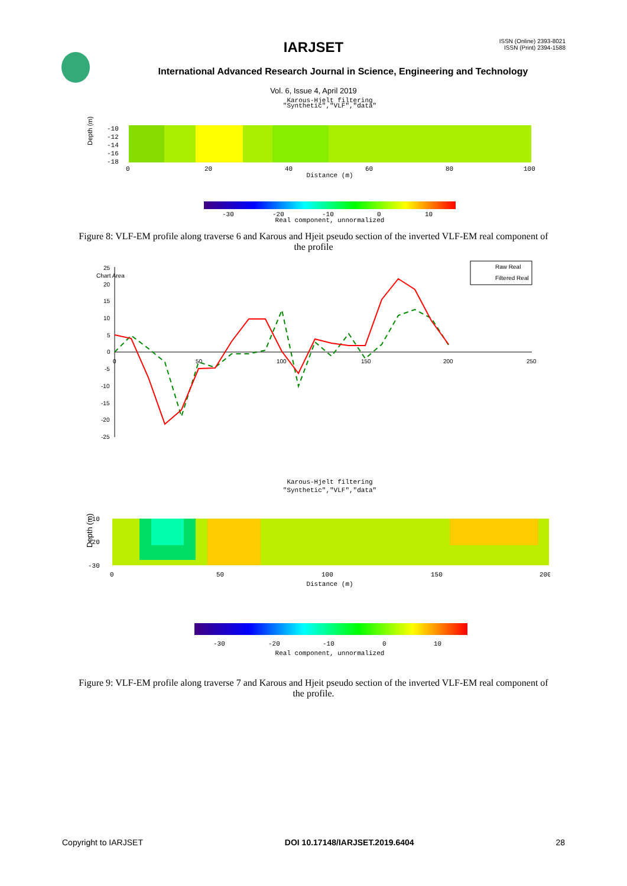ISSN (Online) 2393-8021
ISSN (Print) 2394-1588
IARJSET
International Advanced Research Journal in Science, Engineering and Technology
Vol. 6, Issue 4, April 2019
Karous-Hjelt filtering
"Synthetic","VLF","data"
Depth (m)
-10
-12
-14
-16
-18
0
20
40
60
80
100
Distance (m)
-30
-20
-10
0
10
Real component, unnormalized
Figure 8: VLF-EM profile along traverse 6 and Karous and Hjeit pseudo section of the inverted VLF-EM real component of the profile
25
Chart Area
20
15
10
5
0
-5
-10
-15
-20
-25
0
50
100
150
200
250
Raw Real
Filtered Real
Karous-Hjelt filtering
"Synthetic","VLF","data"
Depth (m)
-10
-20
-30
0
50
100
150
200
Distance (m)
-30
-20
-10
0
10
Real component, unnormalized
Figure 9: VLF-EM profile along traverse 7 and Karous and Hjeit pseudo section of the inverted VLF-EM real component of the profile.
Copyright to IARJSET DOI 10.17148/IARJSET.2019.6404 28